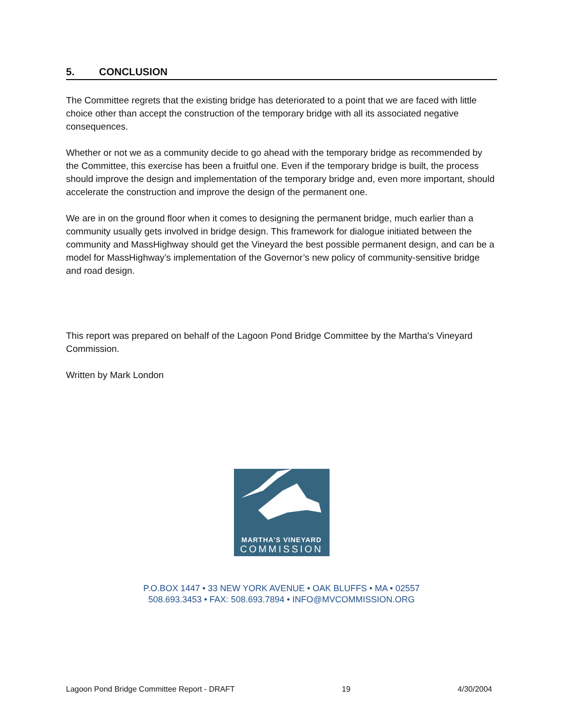5. CONCLUSION
The Committee regrets that the existing bridge has deteriorated to a point that we are faced with little choice other than accept the construction of the temporary bridge with all its associated negative consequences.
Whether or not we as a community decide to go ahead with the temporary bridge as recommended by the Committee, this exercise has been a fruitful one. Even if the temporary bridge is built, the process should improve the design and implementation of the temporary bridge and, even more important, should accelerate the construction and improve the design of the permanent one.
We are in on the ground floor when it comes to designing the permanent bridge, much earlier than a community usually gets involved in bridge design. This framework for dialogue initiated between the community and MassHighway should get the Vineyard the best possible permanent design, and can be a model for MassHighway’s implementation of the Governor’s new policy of community-sensitive bridge and road design.
This report was prepared on behalf of the Lagoon Pond Bridge Committee by the Martha's Vineyard Commission.
Written by Mark London
MARTHA’S VINEYARD
COMMISSION
P.O.BOX 1447 • 33 NEW YORK AVENUE • OAK BLUFFS • MA • 02557
508.693.3453 • FAX: 508.693.7894 • INFO@MVCOMMISSION.ORG
Lagoon Pond Bridge Committee Report - DRAFT 19 4/30/2004